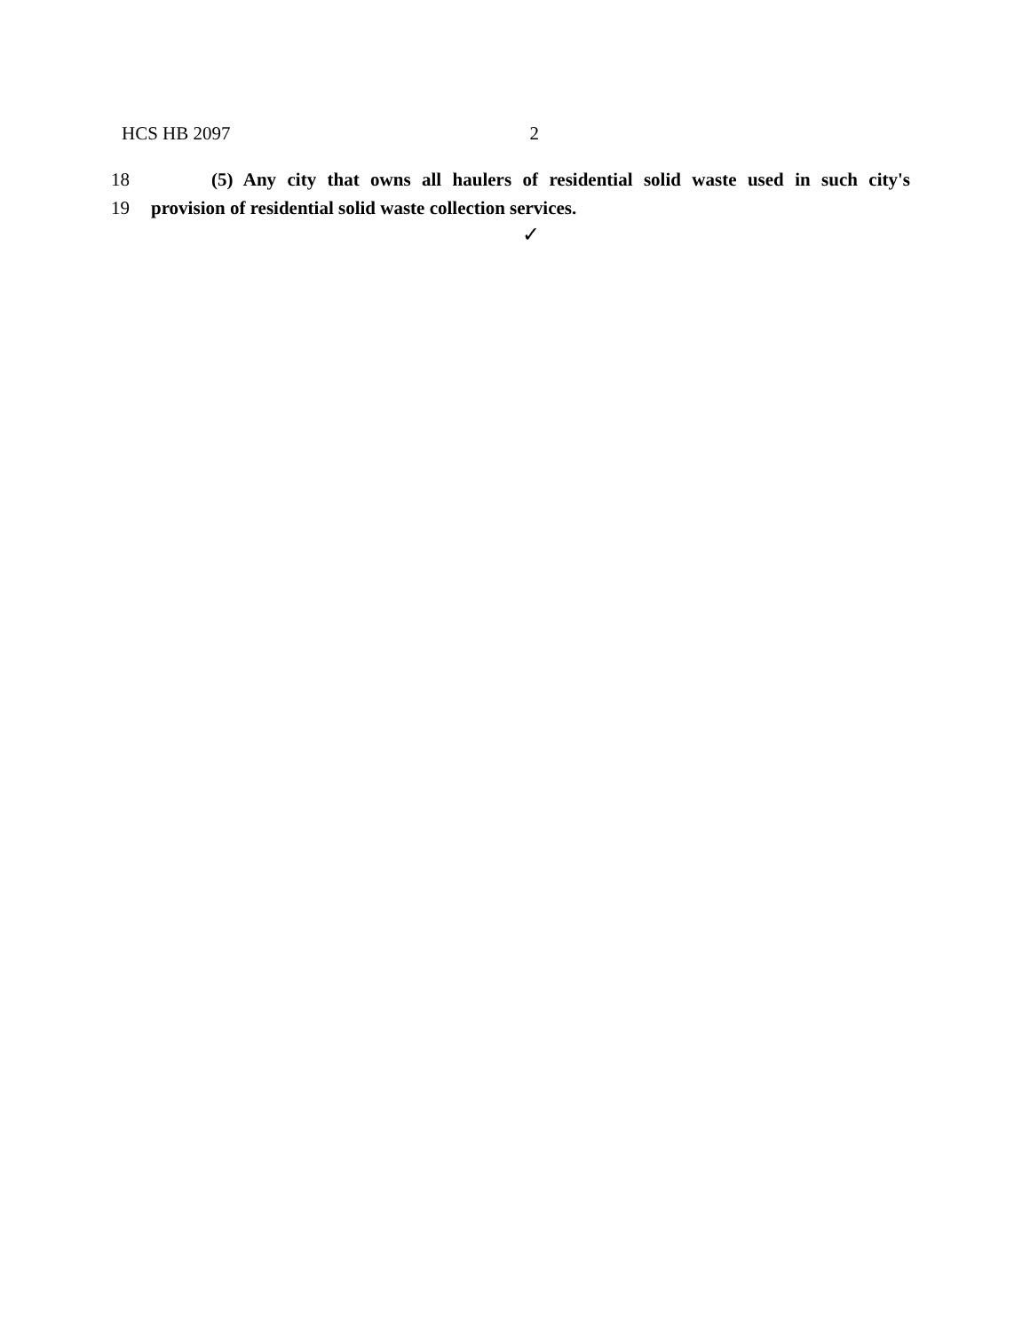HCS HB 2097 2
18 (5) Any city that owns all haulers of residential solid waste used in such city's
19 provision of residential solid waste collection services.
✓